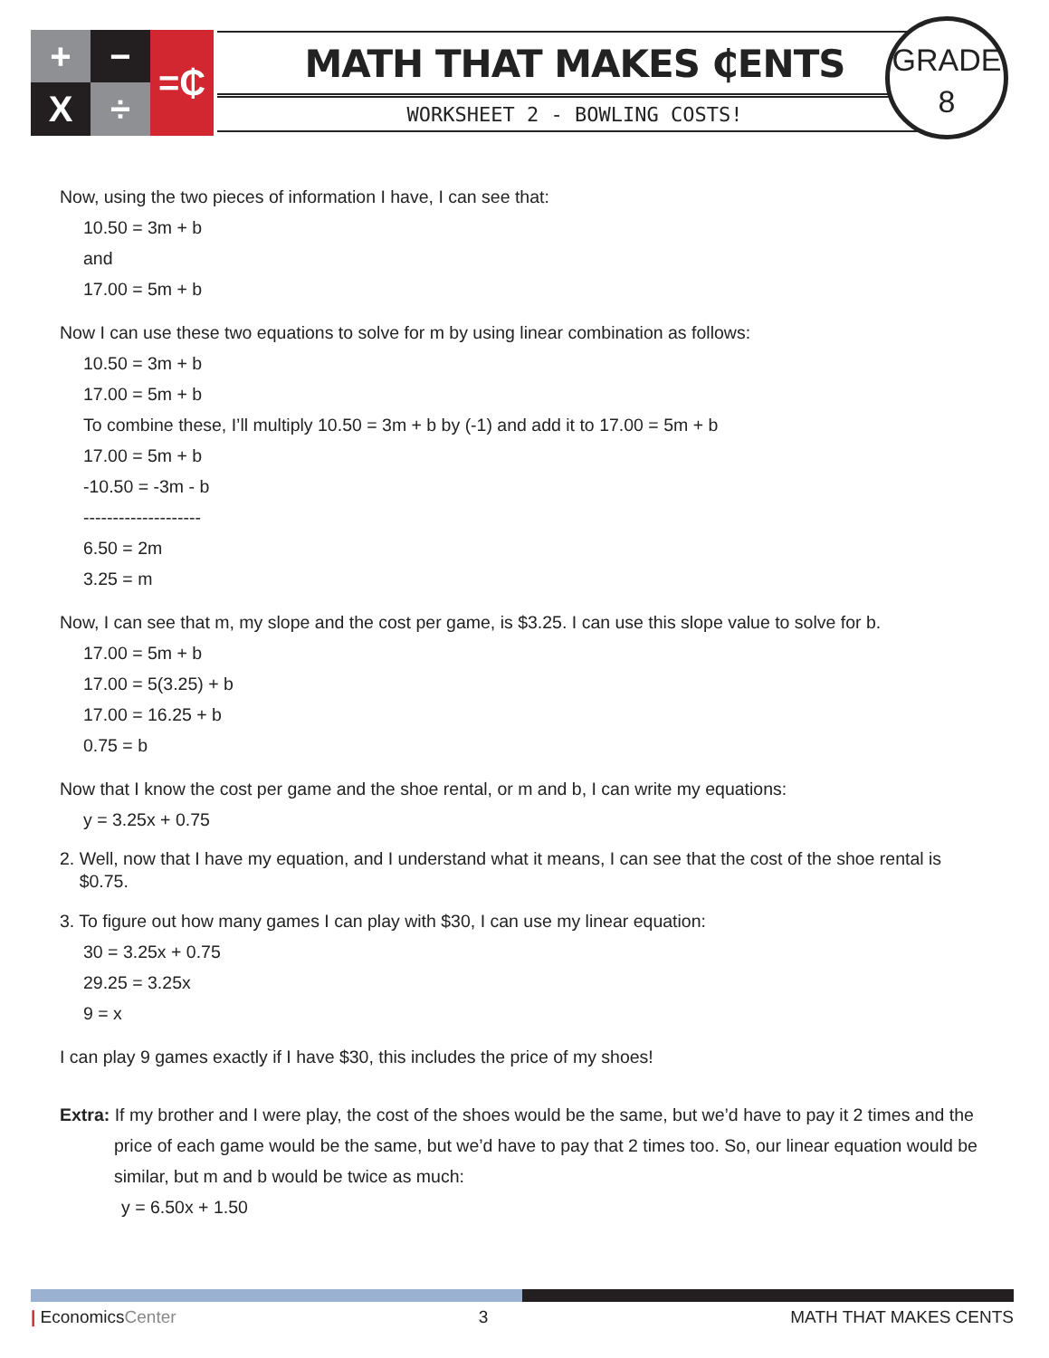+
−
=₵
X
÷
MATH THAT MAKES ₵ENTS
WORKSHEET 2 - BOWLING COSTS!
GRADE
8
Now, using the two pieces of information I have, I can see that:
10.50 = 3m + b
and
17.00 = 5m + b
Now I can use these two equations to solve for m by using linear combination as follows:
10.50 = 3m + b
17.00 = 5m + b
To combine these, I’ll multiply 10.50 = 3m + b by (-1) and add it to 17.00 = 5m + b
17.00 = 5m + b
-10.50 = -3m - b
--------------------
6.50 = 2m
3.25 = m
Now, I can see that m, my slope and the cost per game, is $3.25. I can use this slope value to solve for b.
17.00 = 5m + b
17.00 = 5(3.25) + b
17.00 = 16.25 + b
0.75 = b
Now that I know the cost per game and the shoe rental, or m and b, I can write my equations:
y = 3.25x + 0.75
2. Well, now that I have my equation, and I understand what it means, I can see that the cost of the shoe rental is
$0.75.
3. To figure out how many games I can play with $30, I can use my linear equation:
30 = 3.25x + 0.75
29.25 = 3.25x
9 = x
I can play 9 games exactly if I have $30, this includes the price of my shoes!
Extra: If my brother and I were play, the cost of the shoes would be the same, but we’d have to pay it 2 times and the
price of each game would be the same, but we’d have to pay that 2 times too. So, our linear equation would be
similar, but m and b would be twice as much:
y = 6.50x + 1.50
| EconomicsCenter 3 MATH THAT MAKES CENTS